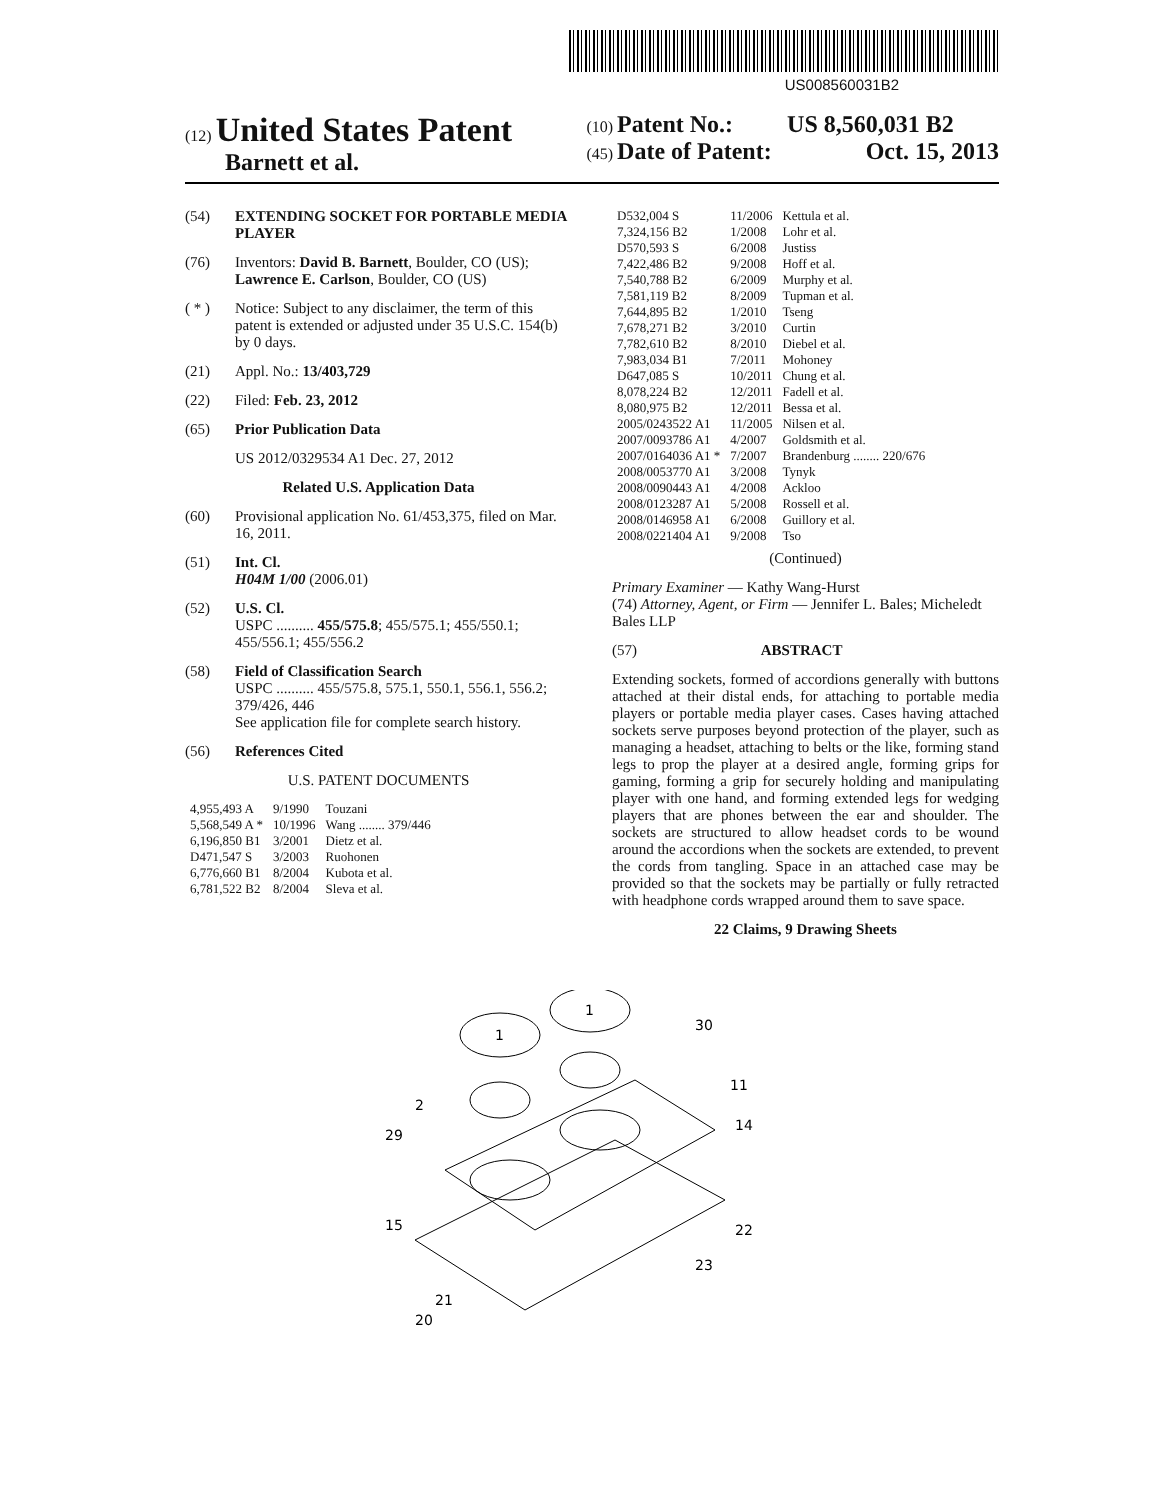US008560031B2
(12) United States Patent
Barnett et al.
(10) Patent No.: US 8,560,031 B2
(45) Date of Patent: Oct. 15, 2013
(54) EXTENDING SOCKET FOR PORTABLE MEDIA PLAYER
(76) Inventors: David B. Barnett, Boulder, CO (US); Lawrence E. Carlson, Boulder, CO (US)
( * ) Notice: Subject to any disclaimer, the term of this patent is extended or adjusted under 35 U.S.C. 154(b) by 0 days.
(21) Appl. No.: 13/403,729
(22) Filed: Feb. 23, 2012
(65) Prior Publication Data
US 2012/0329534 A1 Dec. 27, 2012
Related U.S. Application Data
(60) Provisional application No. 61/453,375, filed on Mar. 16, 2011.
(51) Int. Cl.
H04M 1/00 (2006.01)
(52) U.S. Cl.
USPC .......... 455/575.8; 455/575.1; 455/550.1; 455/556.1; 455/556.2
(58) Field of Classification Search
USPC .......... 455/575.8, 575.1, 550.1, 556.1, 556.2; 379/426, 446
See application file for complete search history.
(56) References Cited
U.S. PATENT DOCUMENTS
| 4,955,493 A | 9/1990 | Touzani |
| 5,568,549 A * | 10/1996 | Wang ........ 379/446 |
| 6,196,850 B1 | 3/2001 | Dietz et al. |
| D471,547 S | 3/2003 | Ruohonen |
| 6,776,660 B1 | 8/2004 | Kubota et al. |
| 6,781,522 B2 | 8/2004 | Sleva et al. |
| D532,004 S | 11/2006 | Kettula et al. |
| 7,324,156 B2 | 1/2008 | Lohr et al. |
| D570,593 S | 6/2008 | Justiss |
| 7,422,486 B2 | 9/2008 | Hoff et al. |
| 7,540,788 B2 | 6/2009 | Murphy et al. |
| 7,581,119 B2 | 8/2009 | Tupman et al. |
| 7,644,895 B2 | 1/2010 | Tseng |
| 7,678,271 B2 | 3/2010 | Curtin |
| 7,782,610 B2 | 8/2010 | Diebel et al. |
| 7,983,034 B1 | 7/2011 | Mohoney |
| D647,085 S | 10/2011 | Chung et al. |
| 8,078,224 B2 | 12/2011 | Fadell et al. |
| 8,080,975 B2 | 12/2011 | Bessa et al. |
| 2005/0243522 A1 | 11/2005 | Nilsen et al. |
| 2007/0093786 A1 | 4/2007 | Goldsmith et al. |
| 2007/0164036 A1 * | 7/2007 | Brandenburg ........ 220/676 |
| 2008/0053770 A1 | 3/2008 | Tynyk |
| 2008/0090443 A1 | 4/2008 | Ackloo |
| 2008/0123287 A1 | 5/2008 | Rossell et al. |
| 2008/0146958 A1 | 6/2008 | Guillory et al. |
| 2008/0221404 A1 | 9/2008 | Tso |
(Continued)
Primary Examiner — Kathy Wang-Hurst
(74) Attorney, Agent, or Firm — Jennifer L. Bales; Micheledt Bales LLP
(57) ABSTRACT
Extending sockets, formed of accordions generally with buttons attached at their distal ends, for attaching to portable media players or portable media player cases. Cases having attached sockets serve purposes beyond protection of the player, such as managing a headset, attaching to belts or the like, forming stand legs to prop the player at a desired angle, forming grips for gaming, forming a grip for securely holding and manipulating player with one hand, and forming extended legs for wedging players that are phones between the ear and shoulder. The sockets are structured to allow headset cords to be wound around the accordions when the sockets are extended, to prevent the cords from tangling. Space in an attached case may be provided so that the sockets may be partially or fully retracted with headphone cords wrapped around them to save space.
22 Claims, 9 Drawing Sheets
1
1
2
29
30
11
14
15
22
23
21
20